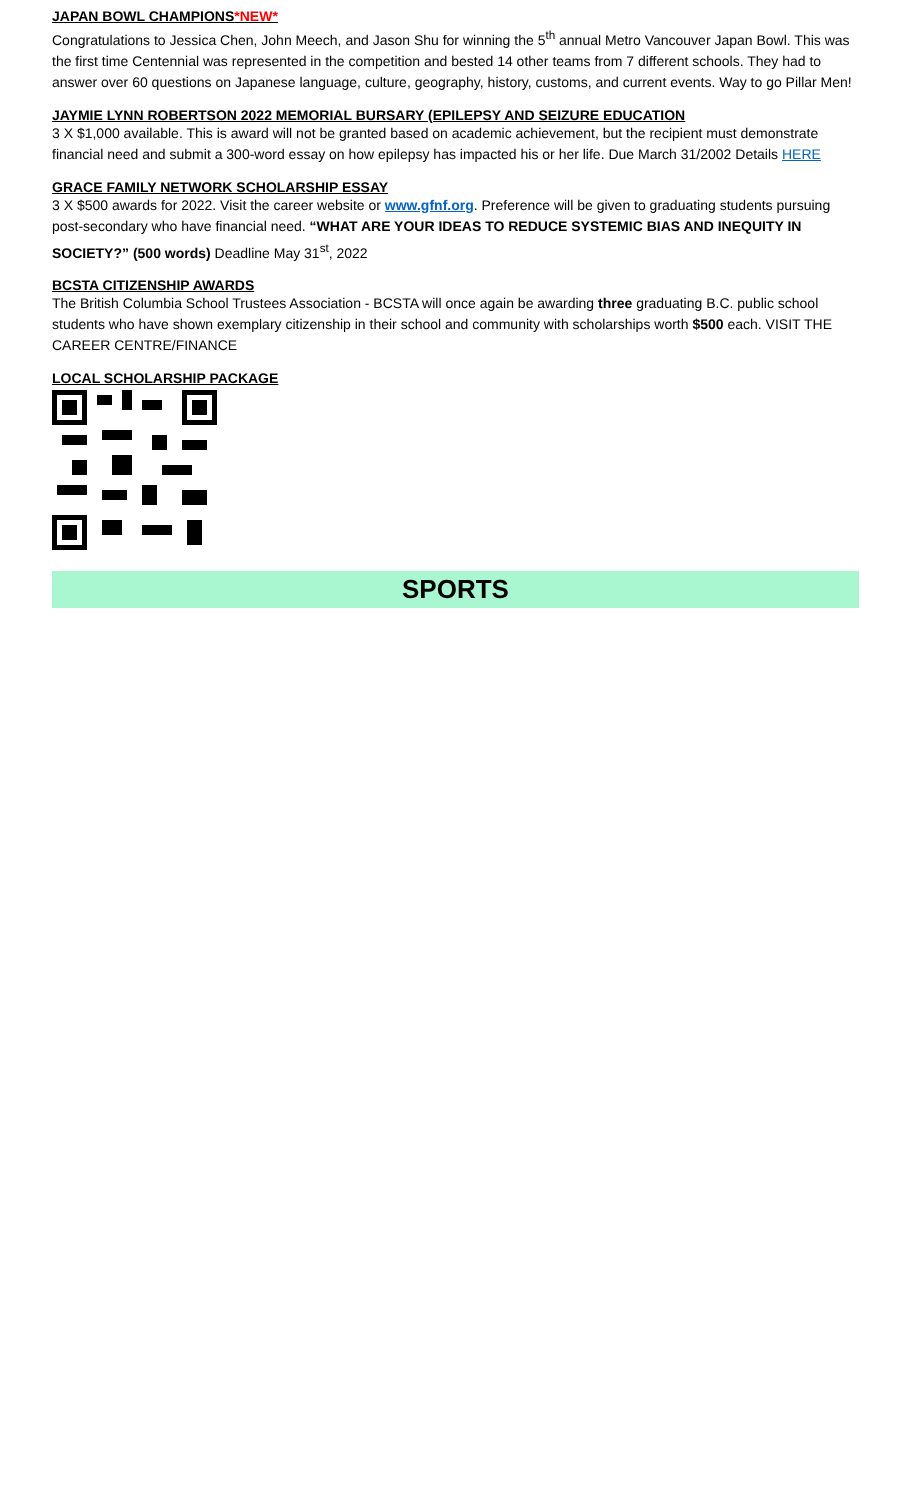JAPAN BOWL CHAMPIONS*NEW*
Congratulations to Jessica Chen, John Meech, and Jason Shu for winning the 5<sup>th</sup> annual Metro Vancouver Japan Bowl. This was the first time Centennial was represented in the competition and bested 14 other teams from 7 different schools. They had to answer over 60 questions on Japanese language, culture, geography, history, customs, and current events. Way to go Pillar Men!
JAYMIE LYNN ROBERTSON 2022 MEMORIAL BURSARY (EPILEPSY AND SEIZURE EDUCATION
3 X $1,000 available. This is award will not be granted based on academic achievement, but the recipient must demonstrate financial need and submit a 300-word essay on how epilepsy has impacted his or her life. Due March 31/2002 Details HERE
GRACE FAMILY NETWORK SCHOLARSHIP ESSAY
3 X $500 awards for 2022. Visit the career website or www.gfnf.org. Preference will be given to graduating students pursuing post-secondary who have financial need. “WHAT ARE YOUR IDEAS TO REDUCE SYSTEMIC BIAS AND INEQUITY IN SOCIETY?” (500 words) Deadline May 31<sup>st</sup>, 2022
BCSTA CITIZENSHIP AWARDS
The British Columbia School Trustees Association - BCSTA will once again be awarding three graduating B.C. public school students who have shown exemplary citizenship in their school and community with scholarships worth $500 each. VISIT THE CAREER CENTRE/FINANCE
LOCAL SCHOLARSHIP PACKAGE
SPORTS